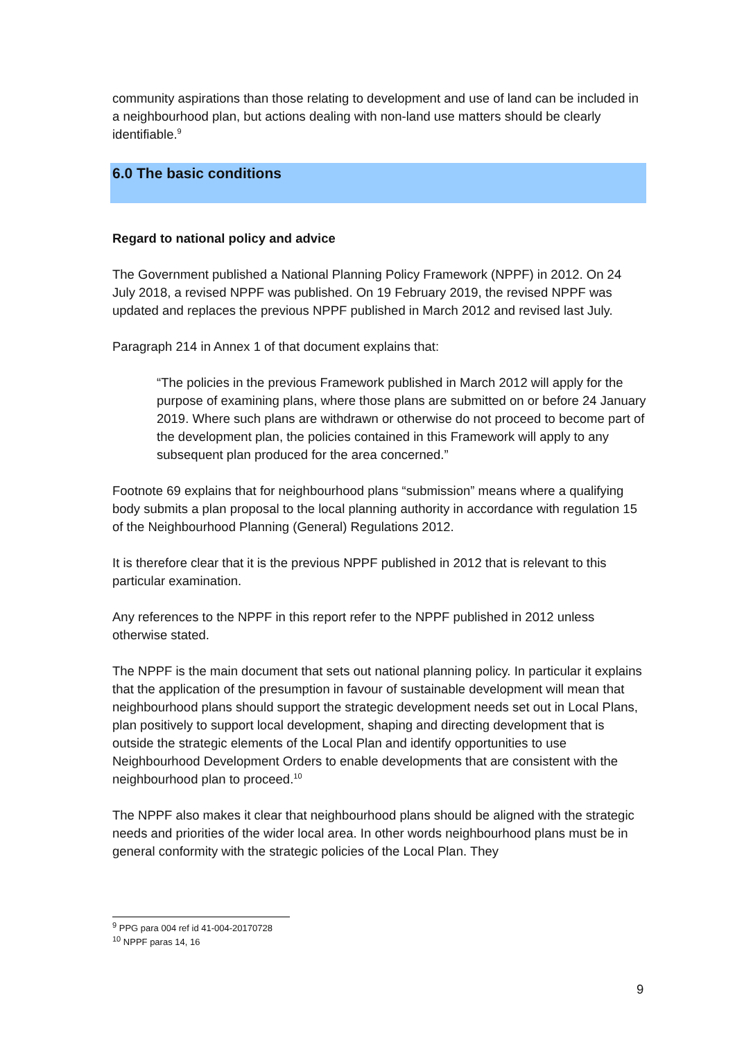community aspirations than those relating to development and use of land can be included in a neighbourhood plan, but actions dealing with non-land use matters should be clearly identifiable.<sup>9</sup>
6.0 The basic conditions
Regard to national policy and advice
The Government published a National Planning Policy Framework (NPPF) in 2012. On 24 July 2018, a revised NPPF was published. On 19 February 2019, the revised NPPF was updated and replaces the previous NPPF published in March 2012 and revised last July.
Paragraph 214 in Annex 1 of that document explains that:
“The policies in the previous Framework published in March 2012 will apply for the purpose of examining plans, where those plans are submitted on or before 24 January 2019. Where such plans are withdrawn or otherwise do not proceed to become part of the development plan, the policies contained in this Framework will apply to any subsequent plan produced for the area concerned.”
Footnote 69 explains that for neighbourhood plans “submission” means where a qualifying body submits a plan proposal to the local planning authority in accordance with regulation 15 of the Neighbourhood Planning (General) Regulations 2012.
It is therefore clear that it is the previous NPPF published in 2012 that is relevant to this particular examination.
Any references to the NPPF in this report refer to the NPPF published in 2012 unless otherwise stated.
The NPPF is the main document that sets out national planning policy. In particular it explains that the application of the presumption in favour of sustainable development will mean that neighbourhood plans should support the strategic development needs set out in Local Plans, plan positively to support local development, shaping and directing development that is outside the strategic elements of the Local Plan and identify opportunities to use Neighbourhood Development Orders to enable developments that are consistent with the neighbourhood plan to proceed.<sup>10</sup>
The NPPF also makes it clear that neighbourhood plans should be aligned with the strategic needs and priorities of the wider local area. In other words neighbourhood plans must be in general conformity with the strategic policies of the Local Plan. They
<sup>9</sup> PPG para 004 ref id 41-004-20170728
<sup>10</sup> NPPF paras 14, 16
9